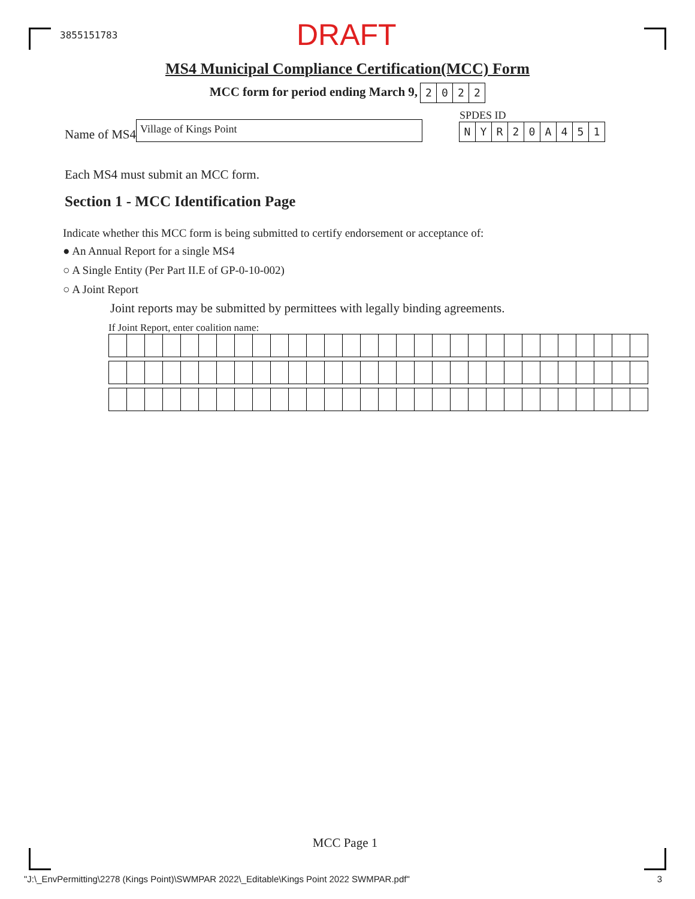3855151783 DRAFT
MS4 Municipal Compliance Certification(MCC) Form
MCC form for period ending March 9, 2022
Name of MS4
Village of Kings Point
SPDES ID
NYR 20 A 451
Each MS4 must submit an MCC form.
Section 1 - MCC Identification Page
Indicate whether this MCC form is being submitted to certify endorsement or acceptance of:
● An Annual Report for a single MS4
○ A Single Entity (Per Part II.E of GP-0-10-002)
○ A Joint Report
Joint reports may be submitted by permittees with legally binding agreements.
If Joint Report, enter coalition name:
MCC Page 1
"J:\_EnvPermitting\2278 (Kings Point)\SWMPAR 2022\_Editable\Kings Point 2022 SWMPAR.pdf" 3